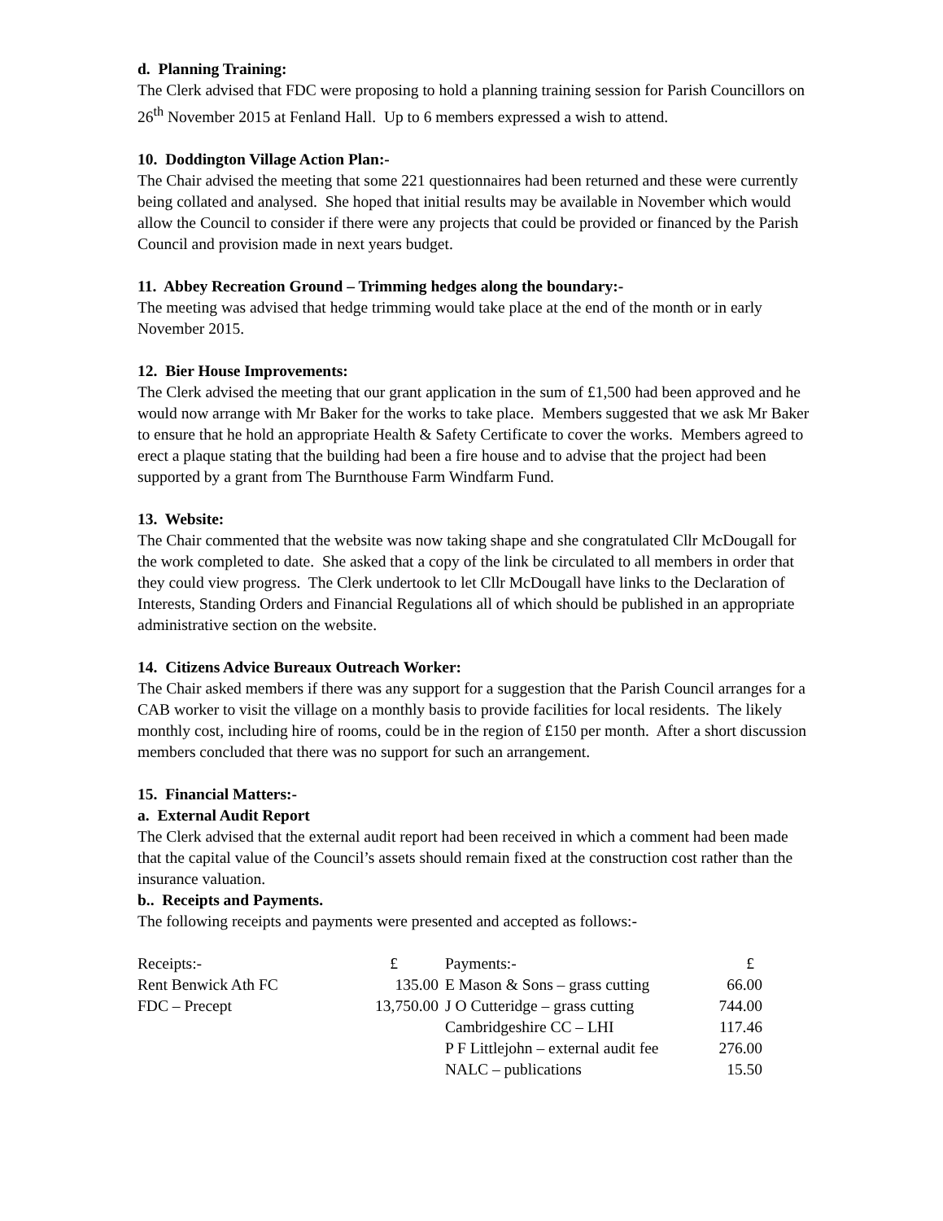d. Planning Training:
The Clerk advised that FDC were proposing to hold a planning training session for Parish Councillors on 26<sup>th</sup> November 2015 at Fenland Hall. Up to 6 members expressed a wish to attend.
10. Doddington Village Action Plan:-
The Chair advised the meeting that some 221 questionnaires had been returned and these were currently being collated and analysed. She hoped that initial results may be available in November which would allow the Council to consider if there were any projects that could be provided or financed by the Parish Council and provision made in next years budget.
11. Abbey Recreation Ground – Trimming hedges along the boundary:-
The meeting was advised that hedge trimming would take place at the end of the month or in early November 2015.
12. Bier House Improvements:
The Clerk advised the meeting that our grant application in the sum of £1,500 had been approved and he would now arrange with Mr Baker for the works to take place. Members suggested that we ask Mr Baker to ensure that he hold an appropriate Health & Safety Certificate to cover the works. Members agreed to erect a plaque stating that the building had been a fire house and to advise that the project had been supported by a grant from The Burnthouse Farm Windfarm Fund.
13. Website:
The Chair commented that the website was now taking shape and she congratulated Cllr McDougall for the work completed to date. She asked that a copy of the link be circulated to all members in order that they could view progress. The Clerk undertook to let Cllr McDougall have links to the Declaration of Interests, Standing Orders and Financial Regulations all of which should be published in an appropriate administrative section on the website.
14. Citizens Advice Bureaux Outreach Worker:
The Chair asked members if there was any support for a suggestion that the Parish Council arranges for a CAB worker to visit the village on a monthly basis to provide facilities for local residents. The likely monthly cost, including hire of rooms, could be in the region of £150 per month. After a short discussion members concluded that there was no support for such an arrangement.
15. Financial Matters:-
a. External Audit Report
The Clerk advised that the external audit report had been received in which a comment had been made that the capital value of the Council’s assets should remain fixed at the construction cost rather than the insurance valuation.
b.. Receipts and Payments.
The following receipts and payments were presented and accepted as follows:-
| Receipts:- | £ | | Payments:- | £ |
| Rent Benwick Ath FC | 135.00 | | E Mason & Sons – grass cutting | 66.00 |
| FDC – Precept | 13,750.00 | | J O Cutteridge – grass cutting | 744.00 |
| | | | Cambridgeshire CC – LHI | 117.46 |
| | | | P F Littlejohn – external audit fee | 276.00 |
| | | | NALC – publications | 15.50 |